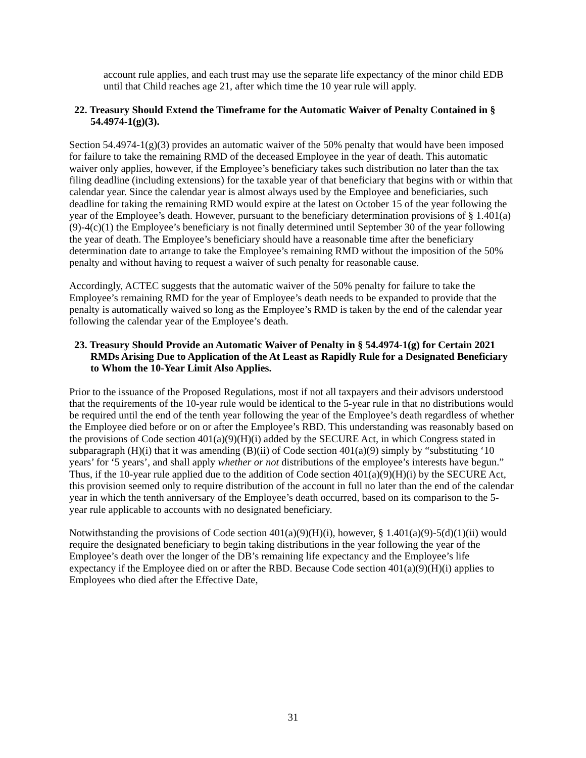account rule applies, and each trust may use the separate life expectancy of the minor child EDB until that Child reaches age 21, after which time the 10 year rule will apply.
22. Treasury Should Extend the Timeframe for the Automatic Waiver of Penalty Contained in § 54.4974-1(g)(3).
Section 54.4974-1(g)(3) provides an automatic waiver of the 50% penalty that would have been imposed for failure to take the remaining RMD of the deceased Employee in the year of death. This automatic waiver only applies, however, if the Employee’s beneficiary takes such distribution no later than the tax filing deadline (including extensions) for the taxable year of that beneficiary that begins with or within that calendar year. Since the calendar year is almost always used by the Employee and beneficiaries, such deadline for taking the remaining RMD would expire at the latest on October 15 of the year following the year of the Employee’s death. However, pursuant to the beneficiary determination provisions of § 1.401(a)(9)-4(c)(1) the Employee’s beneficiary is not finally determined until September 30 of the year following the year of death. The Employee’s beneficiary should have a reasonable time after the beneficiary determination date to arrange to take the Employee’s remaining RMD without the imposition of the 50% penalty and without having to request a waiver of such penalty for reasonable cause.
Accordingly, ACTEC suggests that the automatic waiver of the 50% penalty for failure to take the Employee’s remaining RMD for the year of Employee’s death needs to be expanded to provide that the penalty is automatically waived so long as the Employee’s RMD is taken by the end of the calendar year following the calendar year of the Employee’s death.
23. Treasury Should Provide an Automatic Waiver of Penalty in § 54.4974-1(g) for Certain 2021 RMDs Arising Due to Application of the At Least as Rapidly Rule for a Designated Beneficiary to Whom the 10-Year Limit Also Applies.
Prior to the issuance of the Proposed Regulations, most if not all taxpayers and their advisors understood that the requirements of the 10-year rule would be identical to the 5-year rule in that no distributions would be required until the end of the tenth year following the year of the Employee’s death regardless of whether the Employee died before or on or after the Employee’s RBD. This understanding was reasonably based on the provisions of Code section 401(a)(9)(H)(i) added by the SECURE Act, in which Congress stated in subparagraph (H)(i) that it was amending (B)(ii) of Code section 401(a)(9) simply by “substituting ‘10 years’ for ‘5 years’, and shall apply whether or not distributions of the employee’s interests have begun.” Thus, if the 10-year rule applied due to the addition of Code section 401(a)(9)(H)(i) by the SECURE Act, this provision seemed only to require distribution of the account in full no later than the end of the calendar year in which the tenth anniversary of the Employee’s death occurred, based on its comparison to the 5-year rule applicable to accounts with no designated beneficiary.
Notwithstanding the provisions of Code section 401(a)(9)(H)(i), however, § 1.401(a)(9)-5(d)(1)(ii) would require the designated beneficiary to begin taking distributions in the year following the year of the Employee’s death over the longer of the DB’s remaining life expectancy and the Employee’s life expectancy if the Employee died on or after the RBD. Because Code section 401(a)(9)(H)(i) applies to Employees who died after the Effective Date,
31